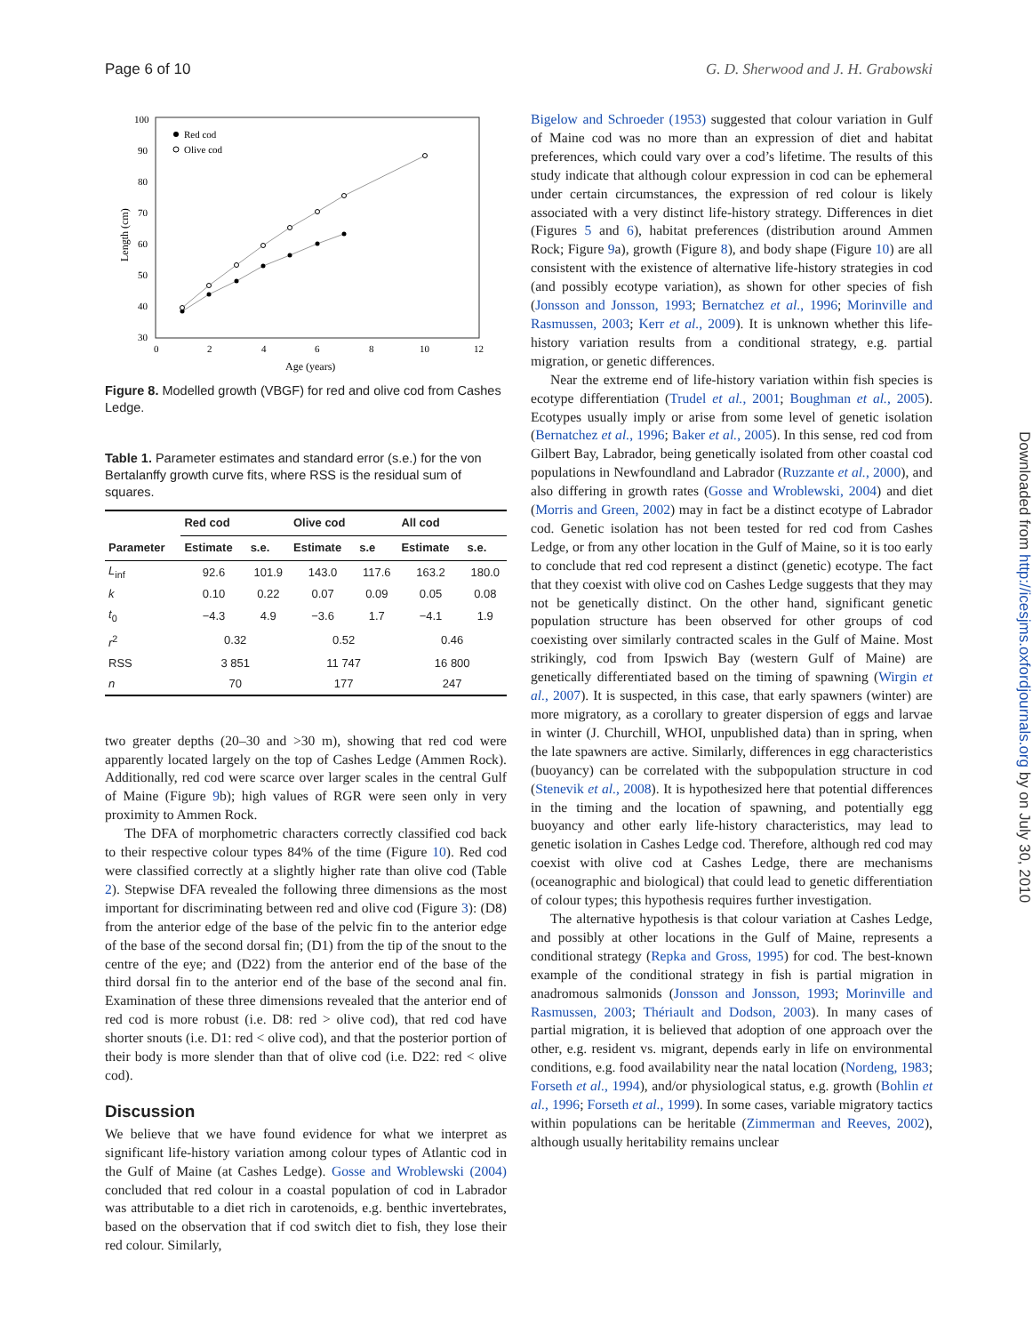Page 6 of 10 G. D. Sherwood and J. H. Grabowski
100
90
80
70
60
50
40
30
0
2
4
6
8
10
12
Age (years)
Length (cm)
Red cod
Olive cod
Figure 8. Modelled growth (VBGF) for red and olive cod from Cashes Ledge.
Table 1. Parameter estimates and standard error (s.e.) for the von Bertalanffy growth curve fits, where RSS is the residual sum of squares.
| | Red cod | | Olive cod | | All cod | |
| --- | --- | --- | --- | --- | --- | --- |
| Parameter | Estimate | s.e. | Estimate | s.e | Estimate | s.e. |
| L<sub>inf</sub> | 92.6 | 101.9 | 143.0 | 117.6 | 163.2 | 180.0 |
| k | 0.10 | 0.22 | 0.07 | 0.09 | 0.05 | 0.08 |
| t<sub>0</sub> | −4.3 | 4.9 | −3.6 | 1.7 | −4.1 | 1.9 |
| r<sup>2</sup> | 0.32 | | 0.52 | | 0.46 | |
| RSS | 3 851 | | 11 747 | | 16 800 | |
| n | 70 | | 177 | | 247 | |
two greater depths (20–30 and >30 m), showing that red cod were apparently located largely on the top of Cashes Ledge (Ammen Rock). Additionally, red cod were scarce over larger scales in the central Gulf of Maine (Figure 9b); high values of RGR were seen only in very proximity to Ammen Rock.
The DFA of morphometric characters correctly classified cod back to their respective colour types 84% of the time (Figure 10). Red cod were classified correctly at a slightly higher rate than olive cod (Table 2). Stepwise DFA revealed the following three dimensions as the most important for discriminating between red and olive cod (Figure 3): (D8) from the anterior edge of the base of the pelvic fin to the anterior edge of the base of the second dorsal fin; (D1) from the tip of the snout to the centre of the eye; and (D22) from the anterior end of the base of the third dorsal fin to the anterior end of the base of the second anal fin. Examination of these three dimensions revealed that the anterior end of red cod is more robust (i.e. D8: red > olive cod), that red cod have shorter snouts (i.e. D1: red < olive cod), and that the posterior portion of their body is more slender than that of olive cod (i.e. D22: red < olive cod).
Discussion
We believe that we have found evidence for what we interpret as significant life-history variation among colour types of Atlantic cod in the Gulf of Maine (at Cashes Ledge). Gosse and Wroblewski (2004) concluded that red colour in a coastal population of cod in Labrador was attributable to a diet rich in carotenoids, e.g. benthic invertebrates, based on the observation that if cod switch diet to fish, they lose their red colour. Similarly,
Bigelow and Schroeder (1953) suggested that colour variation in Gulf of Maine cod was no more than an expression of diet and habitat preferences, which could vary over a cod’s lifetime. The results of this study indicate that although colour expression in cod can be ephemeral under certain circumstances, the expression of red colour is likely associated with a very distinct life-history strategy. Differences in diet (Figures 5 and 6), habitat preferences (distribution around Ammen Rock; Figure 9a), growth (Figure 8), and body shape (Figure 10) are all consistent with the existence of alternative life-history strategies in cod (and possibly ecotype variation), as shown for other species of fish (Jonsson and Jonsson, 1993; Bernatchez et al., 1996; Morinville and Rasmussen, 2003; Kerr et al., 2009). It is unknown whether this life-history variation results from a conditional strategy, e.g. partial migration, or genetic differences.
Near the extreme end of life-history variation within fish species is ecotype differentiation (Trudel et al., 2001; Boughman et al., 2005). Ecotypes usually imply or arise from some level of genetic isolation (Bernatchez et al., 1996; Baker et al., 2005). In this sense, red cod from Gilbert Bay, Labrador, being genetically isolated from other coastal cod populations in Newfoundland and Labrador (Ruzzante et al., 2000), and also differing in growth rates (Gosse and Wroblewski, 2004) and diet (Morris and Green, 2002) may in fact be a distinct ecotype of Labrador cod. Genetic isolation has not been tested for red cod from Cashes Ledge, or from any other location in the Gulf of Maine, so it is too early to conclude that red cod represent a distinct (genetic) ecotype. The fact that they coexist with olive cod on Cashes Ledge suggests that they may not be genetically distinct. On the other hand, significant genetic population structure has been observed for other groups of cod coexisting over similarly contracted scales in the Gulf of Maine. Most strikingly, cod from Ipswich Bay (western Gulf of Maine) are genetically differentiated based on the timing of spawning (Wirgin et al., 2007). It is suspected, in this case, that early spawners (winter) are more migratory, as a corollary to greater dispersion of eggs and larvae in winter (J. Churchill, WHOI, unpublished data) than in spring, when the late spawners are active. Similarly, differences in egg characteristics (buoyancy) can be correlated with the subpopulation structure in cod (Stenevik et al., 2008). It is hypothesized here that potential differences in the timing and the location of spawning, and potentially egg buoyancy and other early life-history characteristics, may lead to genetic isolation in Cashes Ledge cod. Therefore, although red cod may coexist with olive cod at Cashes Ledge, there are mechanisms (oceanographic and biological) that could lead to genetic differentiation of colour types; this hypothesis requires further investigation.
The alternative hypothesis is that colour variation at Cashes Ledge, and possibly at other locations in the Gulf of Maine, represents a conditional strategy (Repka and Gross, 1995) for cod. The best-known example of the conditional strategy in fish is partial migration in anadromous salmonids (Jonsson and Jonsson, 1993; Morinville and Rasmussen, 2003; Thériault and Dodson, 2003). In many cases of partial migration, it is believed that adoption of one approach over the other, e.g. resident vs. migrant, depends early in life on environmental conditions, e.g. food availability near the natal location (Nordeng, 1983; Forseth et al., 1994), and/or physiological status, e.g. growth (Bohlin et al., 1996; Forseth et al., 1999). In some cases, variable migratory tactics within populations can be heritable (Zimmerman and Reeves, 2002), although usually heritability remains unclear
Downloaded from http://icesjms.oxfordjournals.org by on July 30, 2010